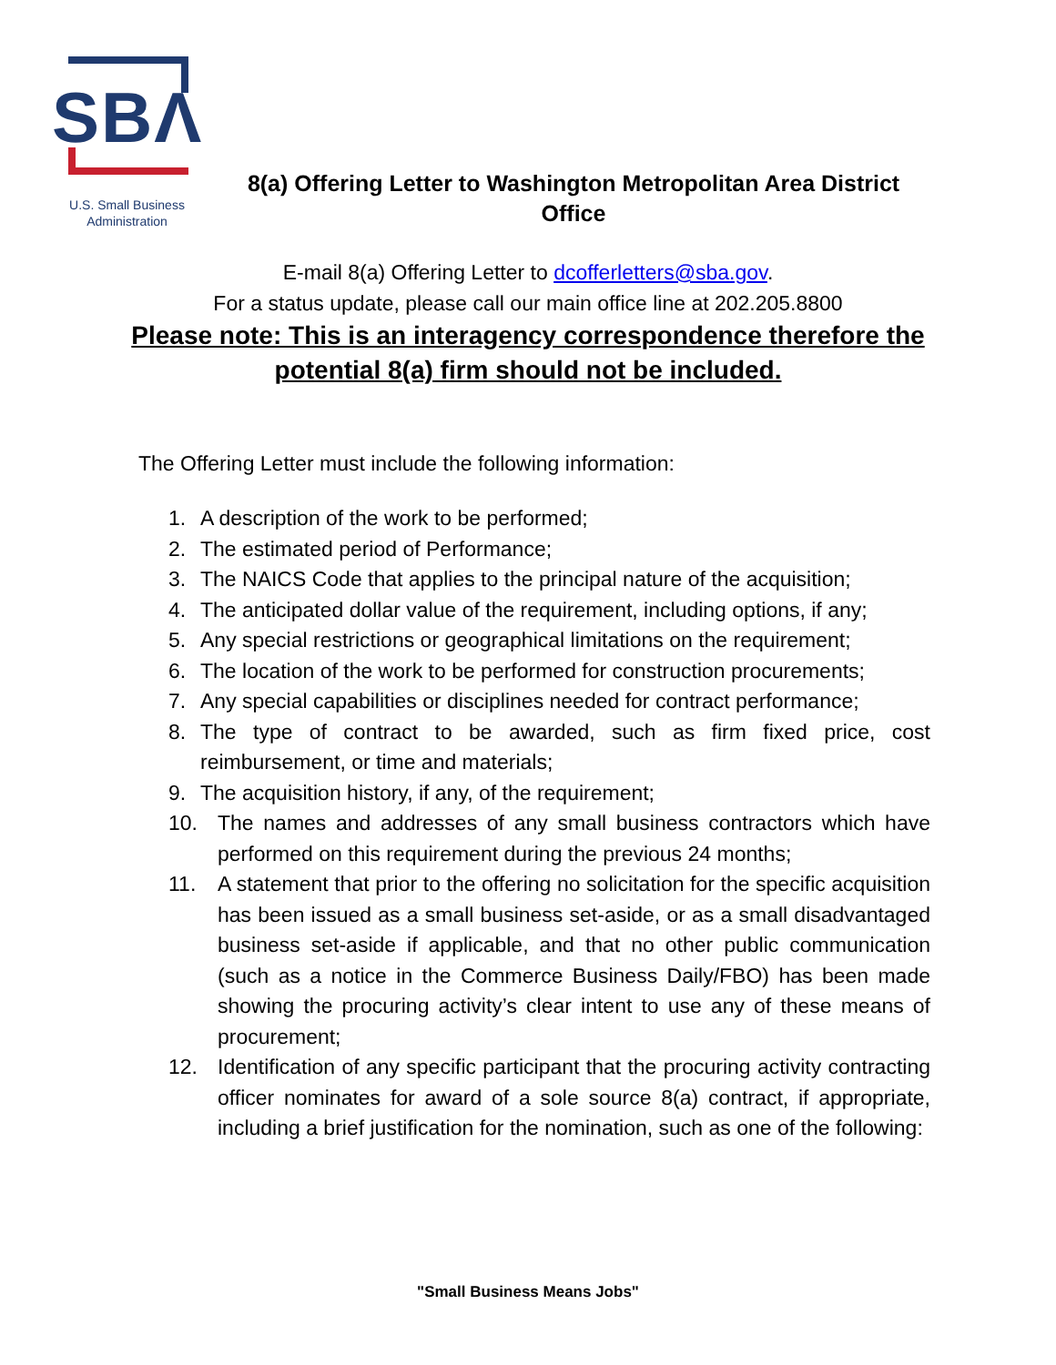SBΛ
U.S. Small Business
Administration
8(a) Offering Letter to Washington Metropolitan Area District Office
E-mail 8(a) Offering Letter to dcofferletters@sba.gov.
For a status update, please call our main office line at 202.205.8800
Please note: This is an interagency correspondence therefore the
potential 8(a) firm should not be included.
The Offering Letter must include the following information:
1. A description of the work to be performed;
2. The estimated period of Performance;
3. The NAICS Code that applies to the principal nature of the acquisition;
4. The anticipated dollar value of the requirement, including options, if any;
5. Any special restrictions or geographical limitations on the requirement;
6. The location of the work to be performed for construction procurements;
7. Any special capabilities or disciplines needed for contract performance;
8. The type of contract to be awarded, such as firm fixed price, cost reimbursement, or time and materials;
9. The acquisition history, if any, of the requirement;
10. The names and addresses of any small business contractors which have performed on this requirement during the previous 24 months;
11. A statement that prior to the offering no solicitation for the specific acquisition has been issued as a small business set-aside, or as a small disadvantaged business set-aside if applicable, and that no other public communication (such as a notice in the Commerce Business Daily/FBO) has been made showing the procuring activity’s clear intent to use any of these means of procurement;
12. Identification of any specific participant that the procuring activity contracting officer nominates for award of a sole source 8(a) contract, if appropriate, including a brief justification for the nomination, such as one of the following:
"Small Business Means Jobs"